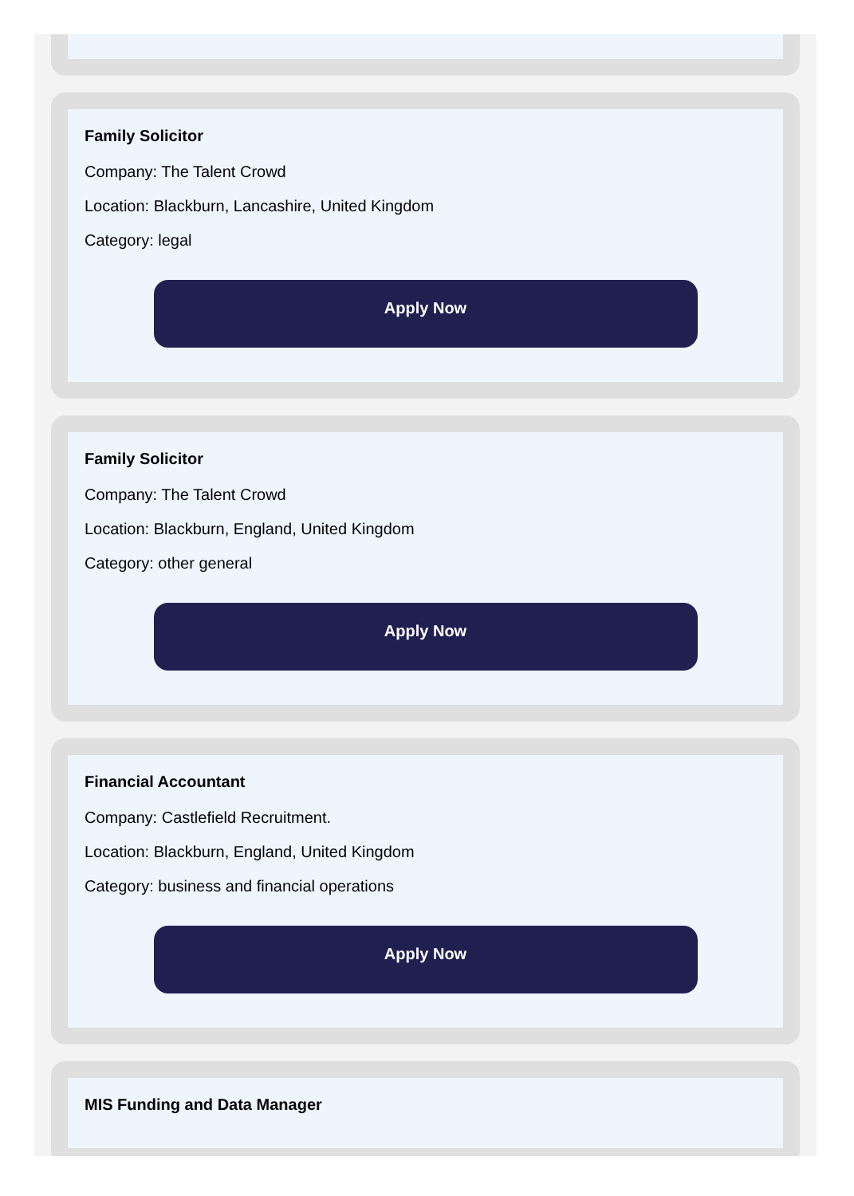Family Solicitor
Company: The Talent Crowd
Location: Blackburn, Lancashire, United Kingdom
Category: legal
Apply Now
Family Solicitor
Company: The Talent Crowd
Location: Blackburn, England, United Kingdom
Category: other general
Apply Now
Financial Accountant
Company: Castlefield Recruitment.
Location: Blackburn, England, United Kingdom
Category: business and financial operations
Apply Now
MIS Funding and Data Manager